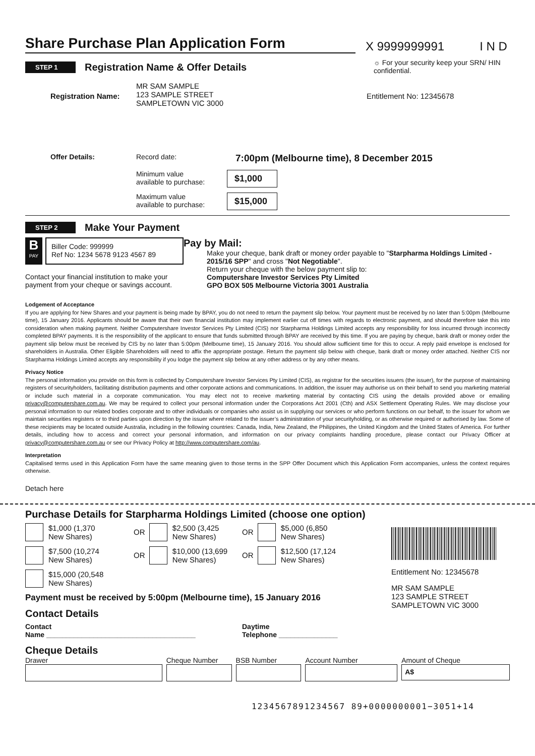Share Purchase Plan Application Form
X 9999999991
I N D
STEP 1 Registration Name & Offer Details
☼ For your security keep your SRN/ HIN confidential.
Registration Name:
MR SAM SAMPLE
123 SAMPLE STREET
SAMPLETOWN VIC 3000
Entitlement No: 12345678
Offer Details: Record date:
7:00pm (Melbourne time), 8 December 2015
Minimum value
available to purchase:
$1,000
Maximum value
available to purchase:
$15,000
STEP 2 Make Your Payment
B
PAY
Biller Code: 999999
Ref No: 1234 5678 9123 4567 89
Contact your financial institution to make your payment from your cheque or savings account.
Pay by Mail:
Make your cheque, bank draft or money order payable to "Starpharma Holdings Limited - 2015/16 SPP" and cross "Not Negotiable".
Return your cheque with the below payment slip to:
Computershare Investor Services Pty Limited
GPO BOX 505 Melbourne Victoria 3001 Australia
Lodgement of Acceptance
If you are applying for New Shares and your payment is being made by BPAY, you do not need to return the payment slip below. Your payment must be received by no later than 5:00pm (Melbourne time), 15 January 2016. Applicants should be aware that their own financial institution may implement earlier cut off times with regards to electronic payment, and should therefore take this into consideration when making payment. Neither Computershare Investor Services Pty Limited (CIS) nor Starpharma Holdings Limited accepts any responsibility for loss incurred through incorrectly completed BPAY payments. It is the responsibility of the applicant to ensure that funds submitted through BPAY are received by this time. If you are paying by cheque, bank draft or money order the payment slip below must be received by CIS by no later than 5:00pm (Melbourne time), 15 January 2016. You should allow sufficient time for this to occur. A reply paid envelope is enclosed for shareholders in Australia. Other Eligible Shareholders will need to affix the appropriate postage. Return the payment slip below with cheque, bank draft or money order attached. Neither CIS nor Starpharma Holdings Limited accepts any responsibility if you lodge the payment slip below at any other address or by any other means.
Privacy Notice
The personal information you provide on this form is collected by Computershare Investor Services Pty Limited (CIS), as registrar for the securities issuers (the issuer), for the purpose of maintaining registers of securityholders, facilitating distribution payments and other corporate actions and communications. In addition, the issuer may authorise us on their behalf to send you marketing material or include such material in a corporate communication. You may elect not to receive marketing material by contacting CIS using the details provided above or emailing privacy@computershare.com.au. We may be required to collect your personal information under the Corporations Act 2001 (Cth) and ASX Settlement Operating Rules. We may disclose your personal information to our related bodies corporate and to other individuals or companies who assist us in supplying our services or who perform functions on our behalf, to the issuer for whom we maintain securities registers or to third parties upon direction by the issuer where related to the issuer’s administration of your securityholding, or as otherwise required or authorised by law. Some of these recipients may be located outside Australia, including in the following countries: Canada, India, New Zealand, the Philippines, the United Kingdom and the United States of America. For further details, including how to access and correct your personal information, and information on our privacy complaints handling procedure, please contact our Privacy Officer at privacy@computershare.com.au or see our Privacy Policy at http://www.computershare.com/au.
Interpretation
Capitalised terms used in this Application Form have the same meaning given to those terms in the SPP Offer Document which this Application Form accompanies, unless the context requires otherwise.
Detach here
Purchase Details for Starpharma Holdings Limited (choose one option)
$1,000 (1,370
New Shares)
OR $2,500 (3,425
New Shares)
OR $5,000 (6,850
New Shares)
$7,500 (10,274
New Shares)
OR $10,000 (13,699
New Shares)
OR $12,500 (17,124
New Shares)
$15,000 (20,548
New Shares)
Payment must be received by 5:00pm (Melbourne time), 15 January 2016
Contact Details
Contact
Name ______________________________________
Daytime
Telephone _______________
Entitlement No: 12345678
MR SAM SAMPLE
123 SAMPLE STREET
SAMPLETOWN VIC 3000
Cheque Details
Drawer Cheque Number BSB Number Account Number Amount of Cheque
A$
1234567891234567 89+0000000001−3051+14